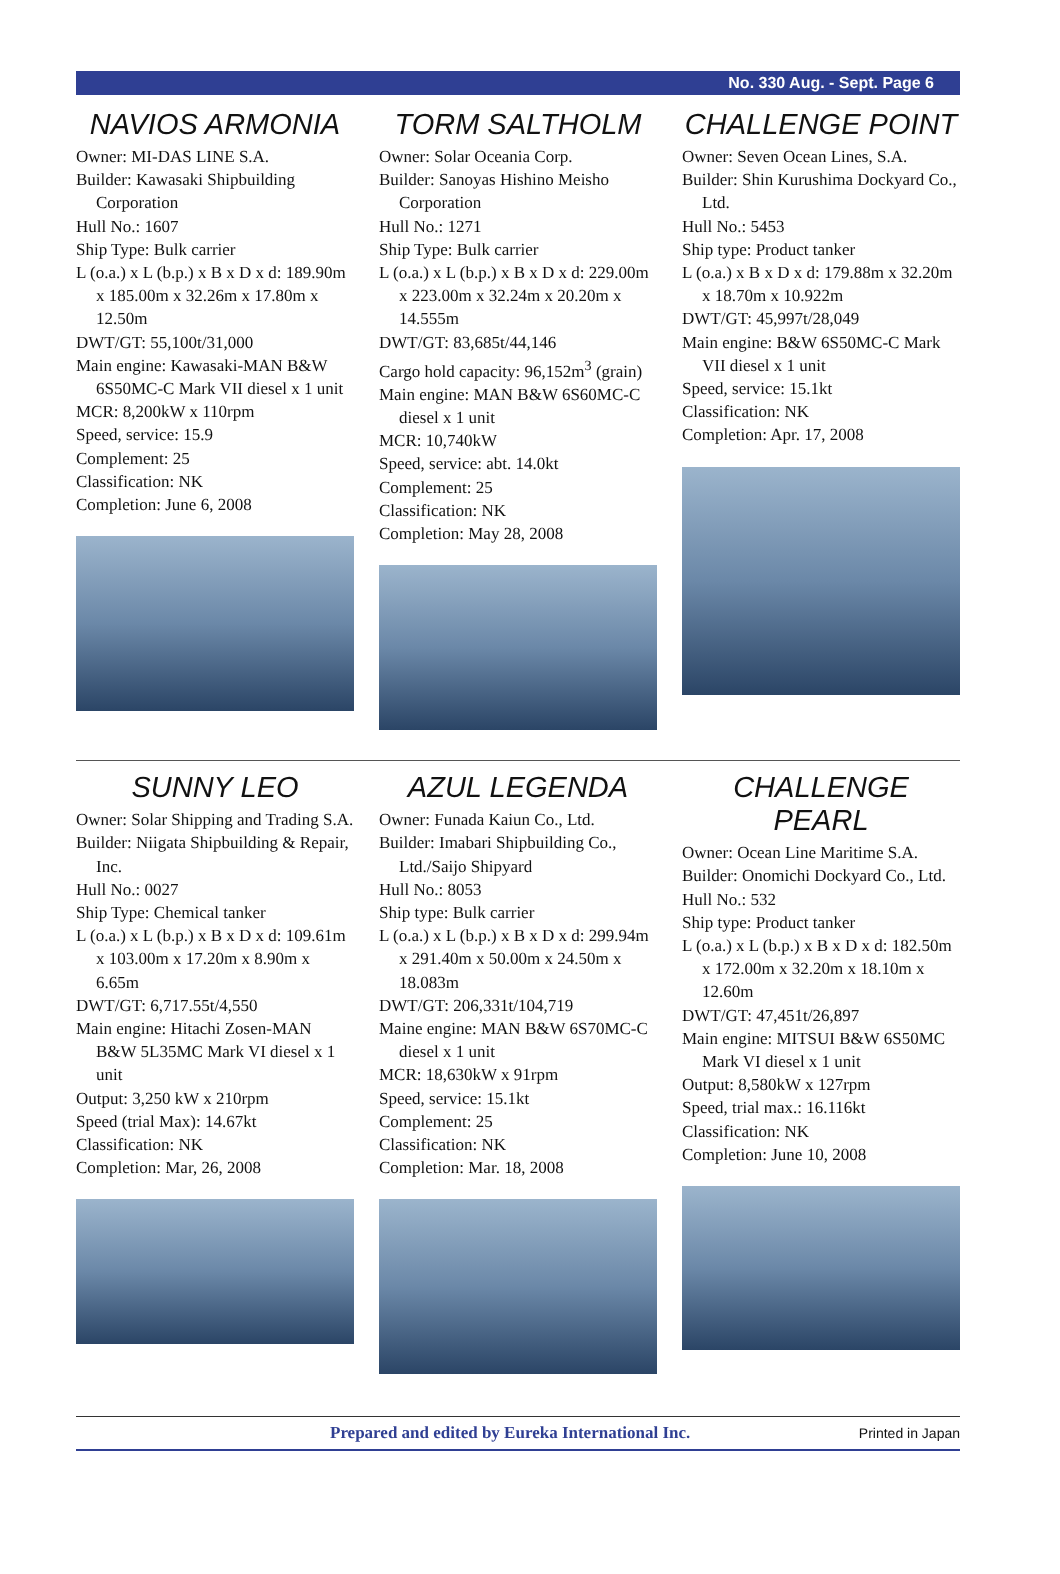No. 330 Aug. - Sept. Page 6
NAVIOS ARMONIA
Owner: MI-DAS LINE S.A.
Builder: Kawasaki Shipbuilding Corporation
Hull No.: 1607
Ship Type: Bulk carrier
L (o.a.) x L (b.p.) x B x D x d: 189.90m x 185.00m x 32.26m x 17.80m x 12.50m
DWT/GT: 55,100t/31,000
Main engine: Kawasaki-MAN B&W 6S50MC-C Mark VII diesel x 1 unit
MCR: 8,200kW x 110rpm
Speed, service: 15.9
Complement: 25
Classification: NK
Completion: June 6, 2008
TORM SALTHOLM
Owner: Solar Oceania Corp.
Builder: Sanoyas Hishino Meisho Corporation
Hull No.: 1271
Ship Type: Bulk carrier
L (o.a.) x L (b.p.) x B x D x d: 229.00m x 223.00m x 32.24m x 20.20m x 14.555m
DWT/GT: 83,685t/44,146
Cargo hold capacity: 96,152m<sup>3</sup> (grain)
Main engine: MAN B&W 6S60MC-C diesel x 1 unit
MCR: 10,740kW
Speed, service: abt. 14.0kt
Complement: 25
Classification: NK
Completion: May 28, 2008
CHALLENGE POINT
Owner: Seven Ocean Lines, S.A.
Builder: Shin Kurushima Dockyard Co., Ltd.
Hull No.: 5453
Ship type: Product tanker
L (o.a.) x B x D x d: 179.88m x 32.20m x 18.70m x 10.922m
DWT/GT: 45,997t/28,049
Main engine: B&W 6S50MC-C Mark VII diesel x 1 unit
Speed, service: 15.1kt
Classification: NK
Completion: Apr. 17, 2008
SUNNY LEO
Owner: Solar Shipping and Trading S.A.
Builder: Niigata Shipbuilding & Repair, Inc.
Hull No.: 0027
Ship Type: Chemical tanker
L (o.a.) x L (b.p.) x B x D x d: 109.61m x 103.00m x 17.20m x 8.90m x 6.65m
DWT/GT: 6,717.55t/4,550
Main engine: Hitachi Zosen-MAN B&W 5L35MC Mark VI diesel x 1 unit
Output: 3,250 kW x 210rpm
Speed (trial Max): 14.67kt
Classification: NK
Completion: Mar, 26, 2008
AZUL LEGENDA
Owner: Funada Kaiun Co., Ltd.
Builder: Imabari Shipbuilding Co., Ltd./Saijo Shipyard
Hull No.: 8053
Ship type: Bulk carrier
L (o.a.) x L (b.p.) x B x D x d: 299.94m x 291.40m x 50.00m x 24.50m x 18.083m
DWT/GT: 206,331t/104,719
Maine engine: MAN B&W 6S70MC-C diesel x 1 unit
MCR: 18,630kW x 91rpm
Speed, service: 15.1kt
Complement: 25
Classification: NK
Completion: Mar. 18, 2008
CHALLENGE PEARL
Owner: Ocean Line Maritime S.A.
Builder: Onomichi Dockyard Co., Ltd.
Hull No.: 532
Ship type: Product tanker
L (o.a.) x L (b.p.) x B x D x d: 182.50m x 172.00m x 32.20m x 18.10m x 12.60m
DWT/GT: 47,451t/26,897
Main engine: MITSUI B&W 6S50MC Mark VI diesel x 1 unit
Output: 8,580kW x 127rpm
Speed, trial max.: 16.116kt
Classification: NK
Completion: June 10, 2008
Prepared and edited by Eureka International Inc. Printed in Japan